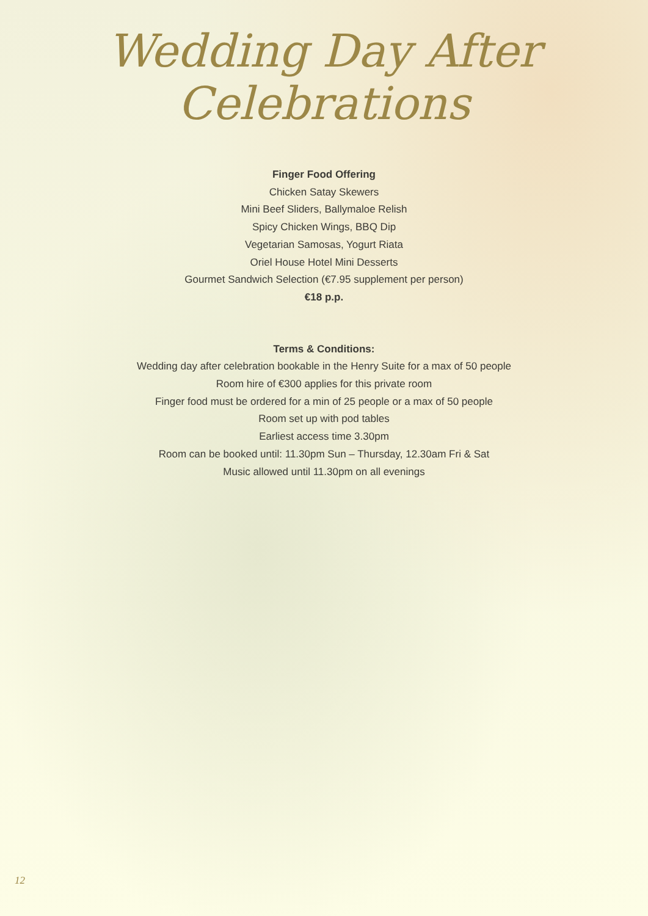Wedding Day After Celebrations
Finger Food Offering
Chicken Satay Skewers
Mini Beef Sliders, Ballymaloe Relish
Spicy Chicken Wings, BBQ Dip
Vegetarian Samosas, Yogurt Riata
Oriel House Hotel Mini Desserts
Gourmet Sandwich Selection (€7.95 supplement per person)
€18 p.p.
Terms & Conditions:
Wedding day after celebration bookable in the Henry Suite for a max of 50 people
Room hire of €300 applies for this private room
Finger food must be ordered for a min of 25 people or a max of 50 people
Room set up with pod tables
Earliest access time 3.30pm
Room can be booked until: 11.30pm Sun – Thursday, 12.30am Fri & Sat
Music allowed until 11.30pm on all evenings
12